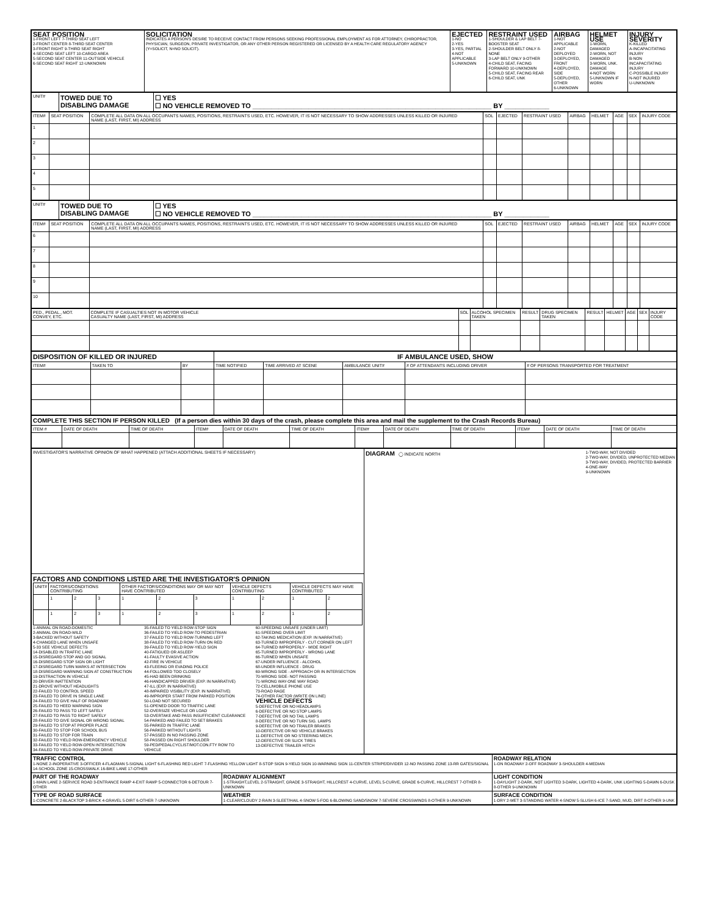| SEAT POSITION 1-FRONT LEFT 7-THIRD SEAT LEFT 2-FRONT CENTER 8-THIRD SEAT CENTER 3-FRONT RIGHT 9-THIRD SEAT RIGHT 4-SECOND SEAT LEFT 10-CARGO AREA 5-SECOND SEAT CENTER 11-OUTSIDE VEHICLE 6-SECOND SEAT RIGHT 12-UNKNOWN | SOLICITATION INDICATES A PERSON'S DESIRE TO RECEIVE CONTACT FROM PERSONS SEEKING PROFESSIONAL EMPLOYMENT AS FOR ATTORNEY, CHIROPRACTOR, PHYSICIAN, SURGEON, PRIVATE INVESTIGATOR, OR ANY OTHER PERSON REGISTERED OR LICENSED BY A HEALTH CARE REGULATORY AGENCY (Y=SOLICIT, N=NO SOLICIT). | EJECTED 1-NO 2-YES 3-YES, PARTIAL 4-NOT APPLICABLE 5-UNKNOWN | RESTRAINT USED 1-SHOULDER & LAP BELT 7-BOOSTER SEAT 2-SHOULDER BELT ONLY 8-NONE 3-LAP BELT ONLY 9-OTHER 4-CHILD SEAT, FACING FORWARD 10-UNKNOWN 5-CHILD SEAT, FACING REAR 6-CHILD SEAT, UNK | AIRBAG 1-NOT APPLICABLE 2-NOT DEPLOYED 3-DEPLOYED, FRONT 4-DEPLOYED, SIDE 5-DEPLOYED, OTHER 6-UNKNOWN | HELMET USE 1-WORN, DAMAGED 2-WORN, NOT DAMAGED 3-WORN, UNK. DAMAGE 4-NOT WORN 5-UNKNOWN IF WORN | INJURY SEVERITY K-KILLED A-INCAPACITATING INJURY B-NON INCAPACITATING INJURY C-POSSIBLE INJURY N-NOT INJURED U-UNKNOWN |
| UNIT# | TOWED DUE TO DISABLING DAMAGE | ☐ YES ☐ NO VEHICLE REMOVED TO ________________________________________________________________ BY ____________ |
| ITEM# | SEAT POSITION | COMPLETE ALL DATA ON ALL OCCUPANTS NAMES, POSITIONS, RESTRAINTS USED, ETC. HOWEVER, IT IS NOT NECESSARY TO SHOW ADDRESSES UNLESS KILLED OR INJURED NAME (LAST, FIRST, MI) ADDRESS | SOL | EJECTED | RESTRAINT USED | AIRBAG | HELMET | AGE | SEX | INJURY CODE |
| 1 | | | | | | | | | | |
| 2 | | | | | | | | | | |
| 3 | | | | | | | | | | |
| 4 | | | | | | | | | | |
| 5 | | | | | | | | | | |
| UNIT# | TOWED DUE TO DISABLING DAMAGE | ☐ YES ☐ NO VEHICLE REMOVED TO ________________________________________________________________ BY ____________ |
| ITEM# | SEAT POSITION | COMPLETE ALL DATA ON ALL OCCUPANTS NAMES, POSITIONS, RESTRAINTS USED, ETC. HOWEVER, IT IS NOT NECESSARY TO SHOW ADDRESSES UNLESS KILLED OR INJURED NAME (LAST, FIRST, MI) ADDRESS | SOL | EJECTED | RESTRAINT USED | AIRBAG | HELMET | AGE | SEX | INJURY CODE |
| 6 | | | | | | | | | | |
| 7 | | | | | | | | | | |
| 8 | | | | | | | | | | |
| 9 | | | | | | | | | | |
| 10 | | | | | | | | | | |
| PED., PEDAL., MOT. CONVEY, ETC. | COMPLETE IF CASUALTIES NOT IN MOTOR VEHICLE CASUALTY NAME (LAST, FIRST, MI) ADDRESS | SOL | ALCOHOL SPECIMEN TAKEN | RESULT | DRUG SPECIMEN TAKEN | RESULT | HELMET | AGE | SEX | INJURY CODE |
| DISPOSITION OF KILLED OR INJURED | | | IF AMBULANCE USED, SHOW | | | | |
| ITEM# | TAKEN TO | BY | TIME NOTIFIED | TIME ARRIVED AT SCENE | AMBULANCE UNIT# | # OF ATTENDANTS INCLUDING DRIVER | # OF PERSONS TRANSPORTED FOR TREATMENT |
| COMPLETE THIS SECTION IF PERSON KILLED (If a person dies within 30 days of the crash, please complete this area and mail the supplement to the Crash Records Bureau) | | | | | | | | | | | |
| ITEM # | DATE OF DEATH | TIME OF DEATH | ITEM# | DATE OF DEATH | TIME OF DEATH | ITEM# | DATE OF DEATH | TIME OF DEATH | ITEM# | DATE OF DEATH | TIME OF DEATH |
| INVESTIGATOR'S NARRATIVE OPINION OF WHAT HAPPENED (ATTACH ADDITIONAL SHEETS IF NECESSARY) | DIAGRAM ◯ INDICATE NORTH 1-TWO-WAY, NOT DIVIDED 2-TWO-WAY, DIVIDED, UNPROTECTED MEDIAN 3-TWO-WAY, DIVIDED, PROTECTED BARRIER 4-ONE-WAY 9-UNKNOWN |
| FACTORS AND CONDITIONS LISTED ARE THE INVESTIGATOR'S OPINION / UNIT# / FACTORS/CONDITIONS CONTRIBUTING / / / OTHER FACTORS/CONDITIONS MAY OR MAY NOT HAVE CONTRIBUTED / / / VEHICLE DEFECTS CONTRIBUTING / / VEHICLE DEFECTS MAY HAVE CONTRIBUTED / / / / 1 / 2 / 3 / 1 / 2 / 3 / 1 / 2 / 1 / 2 / / / 1 / 2 / 3 / 1 / 2 / 3 / 1 / 2 / 1 / 2 / 1-ANIMAL ON ROAD-DOMESTIC 2-ANIMAL ON ROAD-WILD 3-BACKED WITHOUT SAFETY 4-CHANGED LANE WHEN UNSAFE 5-33 SEE VEHICLE DEFECTS 14-DISABLED IN TRAFFIC LANE 15-DISREGARD STOP AND GO SIGNAL 16-DISREGARD STOP SIGN OR LIGHT 17-DISREGARD TURN MARKS AT INTERSECTION 18-DISREGARD WARNING SIGN AT CONSTRUCTION 19-DISTRACTION IN VEHICLE 20-DRIVER INATTENTION 21-DROVE WITHOUT HEADLIGHTS 22-FAILED TO CONTROL SPEED 23-FAILED TO DRIVE IN SINGLE LANE 24-FAILED TO GIVE HALF OF ROADWAY 25-FAILED TO HEED WARNING SIGN 26-FAILED TO PASS TO LEFT SAFELY 27-FAILED TO PASS TO RIGHT SAFELY 28-FAILED TO GIVE SIGNAL OR WRONG SIGNAL 29-FAILED TO STOP AT PROPER PLACE 30-FAILED TO STOP FOR SCHOOL BUS 31-FAILED TO STOP FOR TRAIN 32-FAILED TO YIELD ROW-EMERGENCY VEHICLE 33-FAILED TO YIELD ROW-OPEN INTERSECTION 34-FAILED TO YIELD ROW-PRIVATE DRIVE 35-FAILED TO YIELD ROW-STOP SIGN 36-FAILED TO YIELD ROW-TO PEDESTRIAN 37-FAILED TO YIELD ROW-TURNING LEFT 38-FAILED TO YIELD ROW-TURN ON RED 39-FAILED TO YIELD ROW-YIELD SIGN 40-FATIGUED OR ASLEEP 41-FAULTY EVASIVE ACTION 42-FIRE IN VEHICLE 43-FLEEING OR EVADING POLICE 44-FOLLOWED TOO CLOSELY 45-HAD BEEN DRINKING 46-HANDICAPPED DRIVER (EXP. IN NARRATIVE) 47-ILL (EXP. IN NARRATIVE) 48-IMPAIRED VISIBILITY (EXP. IN NARRATIVE) 49-IMPROPER START FROM PARKED POSITION 50-LOAD NOT SECURED 51-OPENED DOOR TO TRAFFIC LANE 52-OVERSIZE VEHICLE OR LOAD 53-OVERTAKE AND PASS INSUFFICIENT CLEARANCE 54-PARKED AND FAILED TO SET BRAKES 55-PARKED IN TRAFFIC LANE 56-PARKED WITHOUT LIGHTS 57-PASSED IN NO PASSING ZONE 58-PASSED ON RIGHT SHOULDER 59-PED/PEDALCYCLIST/MOT.CON.FTY ROW TO VEHICLE 60-SPEEDING UNSAFE (UNDER LIMIT) 61-SPEEDING OVER LIMIT 62-TAKING MEDICATION (EXP. IN NARRATIVE) 63-TURNED IMPROPERLY - CUT CORNER ON LEFT 64-TURNED IMPROPERLY - WIDE RIGHT 65-TURNED IMPROPERLY - WRONG LANE 66-TURNED WHEN UNSAFE 67-UNDER INFLUENCE - ALCOHOL 68-UNDER INFLUENCE - DRUG 69-WRONG SIDE - APPROACH OR IN INTERSECTION 70-WRONG SIDE- NOT PASSING 71-WRONG WAY-ONE WAY ROAD 72-CELL/MOBILE PHONE USE 73-ROAD RAGE 74-OTHER FACTOR (WRITE ON LINE) VEHICLE DEFECTS 5-DEFECTIVE OR NO HEADLAMPS 6-DEFECTIVE OR NO STOP LAMPS 7-DEFECTIVE OR NO TAIL LAMPS 8-DEFECTIVE OR NO TURN SIG. LAMPS 9-DEFECTIVE OR NO TRAILER BRAKES 10-DEFECTIVE OR NO VEHICLE BRAKES 11-DEFECTIVE OR NO STEERING MECH. 12-DEFECTIVE OR SLICK TIRES 13-DEFECTIVE TRAILER HITCH | |
| TRAFFIC CONTROL 1-NONE 2-INOPERATIVE 3-OFFICER 4-FLAGMAN 5-SIGNAL LIGHT 6-FLASHING RED LIGHT 7-FLASHING YELLOW LIGHT 8-STOP SIGN 9-YIELD SIGN 10-WARNING SIGN 11-CENTER STRIPE/DIVIDER 12-NO PASSING ZONE 13-RR GATES/SIGNAL 14-SCHOOL ZONE 15-CROSSWALK 16-BIKE LANE 17-OTHER | | ROADWAY RELATION 1-ON ROADWAY 2-OFF ROADWAY 3-SHOULDER 4-MEDIAN |
| PART OF THE ROADWAY 1-MAIN LANE 2-SERVICE ROAD 3-ENTRANCE RAMP 4-EXIT RAMP 5-CONNECTOR 6-DETOUR 7-OTHER | ROADWAY ALIGNMENT 1-STRAIGHT,LEVEL 2-STRAIGHT, GRADE 3-STRAIGHT, HILLCREST 4-CURVE, LEVEL 5-CURVE, GRADE 6-CURVE, HILLCREST 7-OTHER 8-UNKNOWN | LIGHT CONDITION 1-DAYLIGHT 2-DARK, NOT LIGHTED 3-DARK, LIGHTED 4-DARK, UNK LIGHTING 5-DAWN 6-DUSK 8-OTHER 9-UNKNOWN |
| TYPE OF ROAD SURFACE 1-CONCRETE 2-BLACKTOP 3-BRICK 4-GRAVEL 5-DIRT 6-OTHER 7-UNKNOWN | WEATHER 1-CLEAR/CLOUDY 2-RAIN 3-SLEET/HAIL 4-SNOW 5-FOG 6-BLOWING SAND/SNOW 7-SEVERE CROSSWINDS 8-OTHER 9-UNKNOWN | SURFACE CONDITION 1-DRY 2-WET 3-STANDING WATER 4-SNOW 5-SLUSH 6-ICE 7-SAND, MUD, DIRT 8-OTHER 9-UNK |